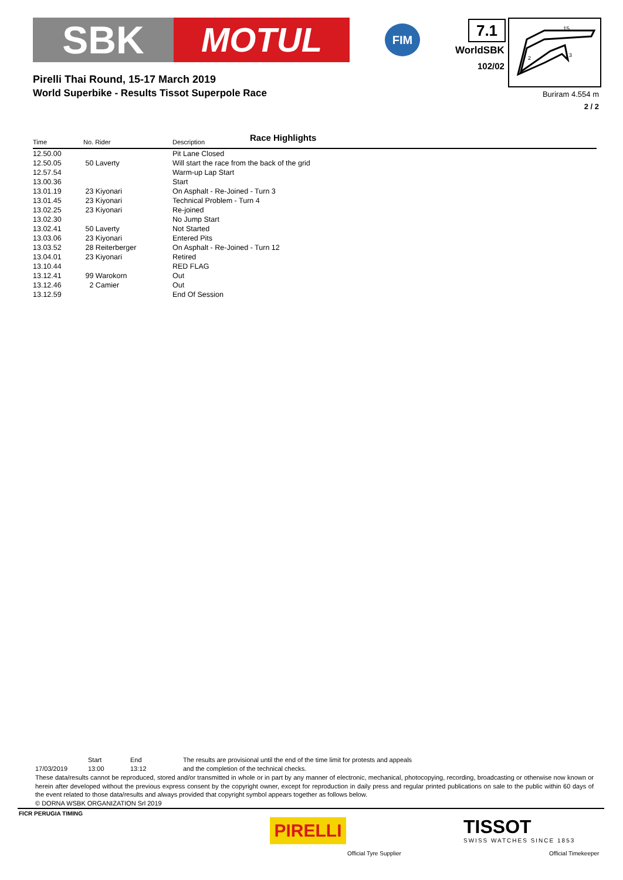SBK MOTUL
FIM
Pirelli Thai Round, 15-17 March 2019
World Superbike - Results Tissot Superpole Race
7.1
WorldSBK
102/02
15
2
3
Buriram 4.554 m
2 / 2
Race Highlights
| Time | No. Rider | Description |
| --- | --- | --- |
| 12.50.00 | | Pit Lane Closed |
| 12.50.05 | 50 Laverty | Will start the race from the back of the grid |
| 12.57.54 | | Warm-up Lap Start |
| 13.00.36 | | Start |
| 13.01.19 | 23 Kiyonari | On Asphalt - Re-Joined - Turn 3 |
| 13.01.45 | 23 Kiyonari | Technical Problem - Turn 4 |
| 13.02.25 | 23 Kiyonari | Re-joined |
| 13.02.30 | | No Jump Start |
| 13.02.41 | 50 Laverty | Not Started |
| 13.03.06 | 23 Kiyonari | Entered Pits |
| 13.03.52 | 28 Reiterberger | On Asphalt - Re-Joined - Turn 12 |
| 13.04.01 | 23 Kiyonari | Retired |
| 13.10.44 | | RED FLAG |
| 13.12.41 | 99 Warokorn | Out |
| 13.12.46 | 2 Camier | Out |
| 13.12.59 | | End Of Session |
| | Start | End | The results are provisional until the end of the time limit for protests and appeals |
| 17/03/2019 | 13:00 | 13:12 | and the completion of the technical checks. |
These data/results cannot be reproduced, stored and/or transmitted in whole or in part by any manner of electronic, mechanical, photocopying, recording, broadcasting or otherwise now known or herein after developed without the previous express consent by the copyright owner, except for reproduction in daily press and regular printed publications on sale to the public within 60 days of the event related to those data/results and always provided that copyright symbol appears together as follows below.
© DORNA WSBK ORGANIZATION Srl 2019
FICR PERUGIA TIMING
PIRELLI
Official Tyre Supplier
TISSOT
SWISS WATCHES SINCE 1853
Official Timekeeper